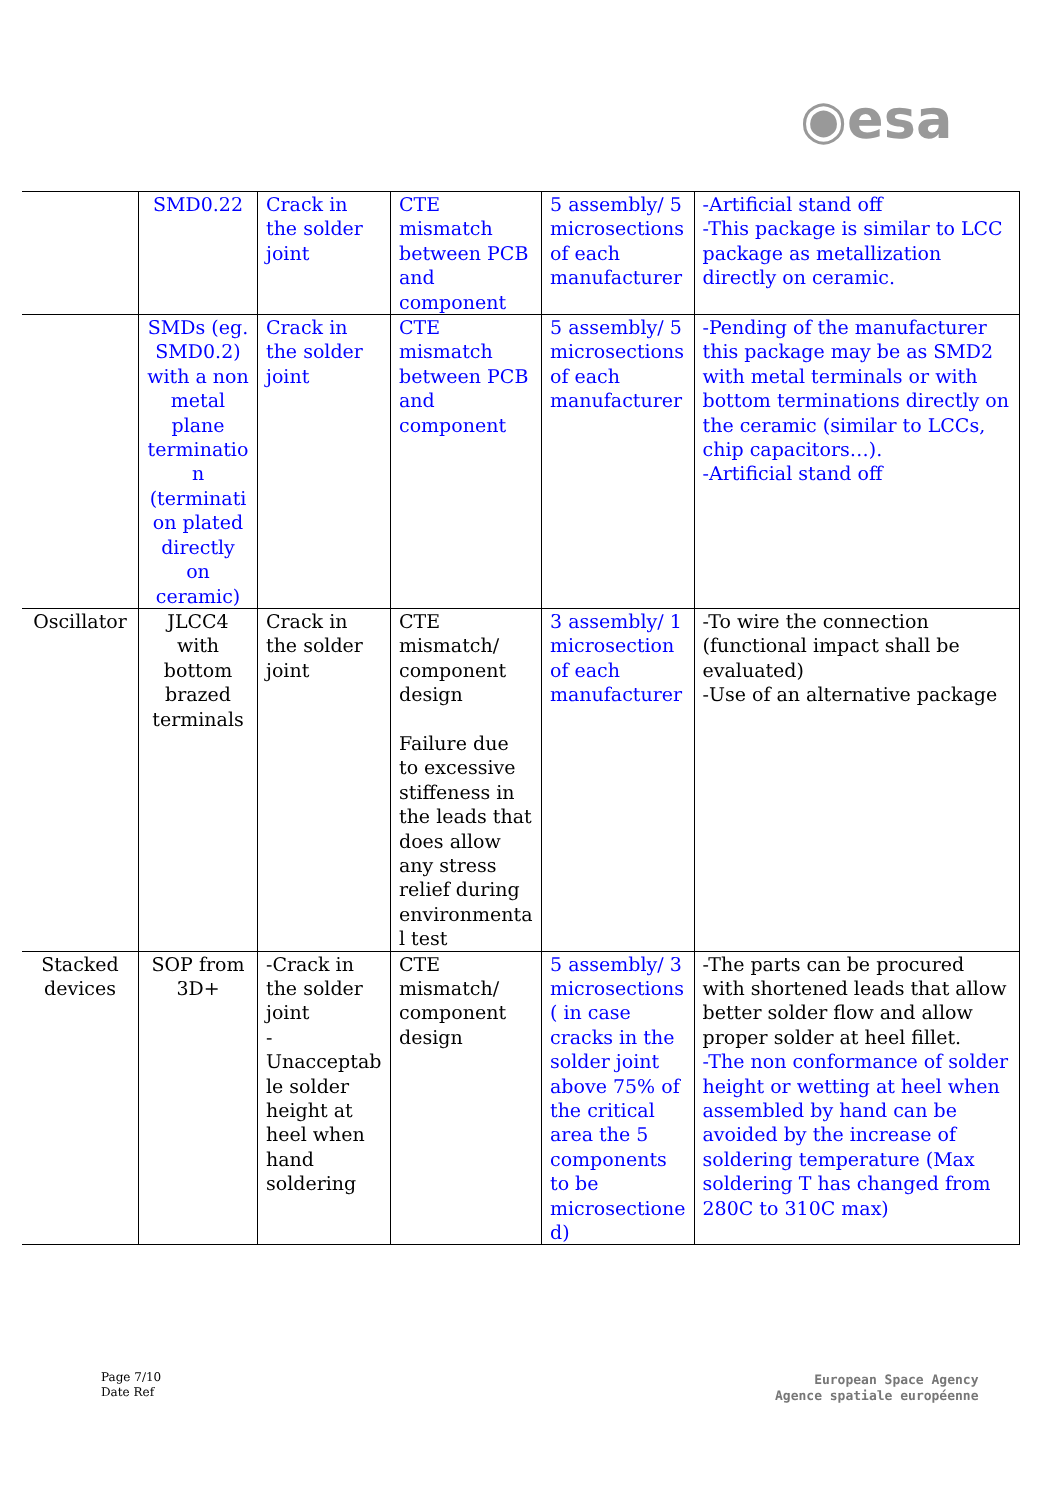◉esa
| | SMD0.22 | Crack in the solder joint | CTE mismatch between PCB and component | 5 assembly/ 5 microsections of each manufacturer | -Artificial stand off -This package is similar to LCC package as metallization directly on ceramic. |
| | SMDs (eg. SMD0.2) with a non metal plane terminatio n (terminati on plated directly on ceramic) | Crack in the solder joint | CTE mismatch between PCB and component | 5 assembly/ 5 microsections of each manufacturer | -Pending of the manufacturer this package may be as SMD2 with metal terminals or with bottom terminations directly on the ceramic (similar to LCCs, chip capacitors…). -Artificial stand off |
| Oscillator | JLCC4 with bottom brazed terminals | Crack in the solder joint | CTE mismatch/ component design Failure due to excessive stiffeness in the leads that does allow any stress relief during environmenta l test | 3 assembly/ 1 microsection of each manufacturer | -To wire the connection (functional impact shall be evaluated) -Use of an alternative package |
| Stacked devices | SOP from 3D+ | -Crack in the solder joint - Unacceptab le solder height at heel when hand soldering | CTE mismatch/ component design | 5 assembly/ 3 microsections ( in case cracks in the solder joint above 75% of the critical area the 5 components to be microsectione d) | -The parts can be procured with shortened leads that allow better solder flow and allow proper solder at heel fillet. -The non conformance of solder height or wetting at heel when assembled by hand can be avoided by the increase of soldering temperature (Max soldering T has changed from 280C to 310C max) |
Page 7/10
Date Ref
European Space Agency
Agence spatiale européenne